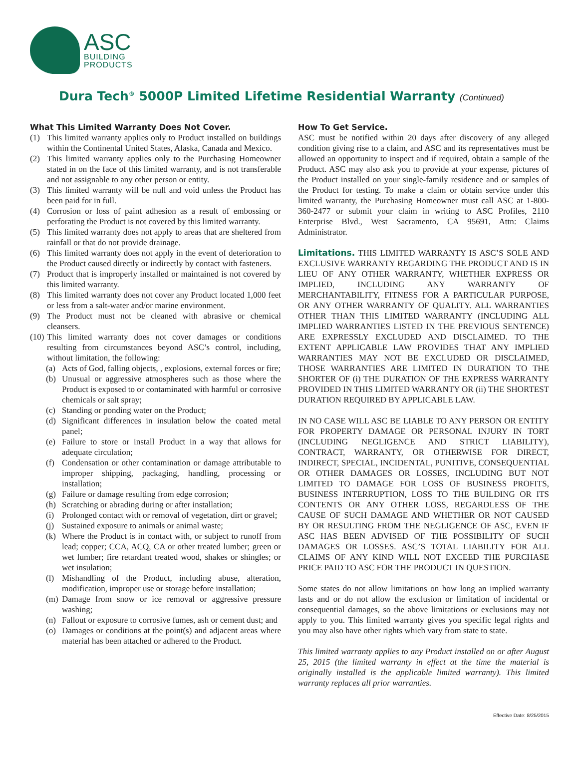ASC
BUILDING
PRODUCTS
Dura Tech<sup>®</sup> 5000P Limited Lifetime Residential Warranty (Continued)
What This Limited Warranty Does Not Cover.
(1) This limited warranty applies only to Product installed on buildings within the Continental United States, Alaska, Canada and Mexico.
(2) This limited warranty applies only to the Purchasing Homeowner stated in on the face of this limited warranty, and is not transferable and not assignable to any other person or entity.
(3) This limited warranty will be null and void unless the Product has been paid for in full.
(4) Corrosion or loss of paint adhesion as a result of embossing or perforating the Product is not covered by this limited warranty.
(5) This limited warranty does not apply to areas that are sheltered from rainfall or that do not provide drainage.
(6) This limited warranty does not apply in the event of deterioration to the Product caused directly or indirectly by contact with fasteners.
(7) Product that is improperly installed or maintained is not covered by this limited warranty.
(8) This limited warranty does not cover any Product located 1,000 feet or less from a salt-water and/or marine environment.
(9) The Product must not be cleaned with abrasive or chemical cleansers.
(10) This limited warranty does not cover damages or conditions resulting from circumstances beyond ASC’s control, including, without limitation, the following:
(a) Acts of God, falling objects, , explosions, external forces or fire;
(b) Unusual or aggressive atmospheres such as those where the Product is exposed to or contaminated with harmful or corrosive chemicals or salt spray;
(c) Standing or ponding water on the Product;
(d) Significant differences in insulation below the coated metal panel;
(e) Failure to store or install Product in a way that allows for adequate circulation;
(f) Condensation or other contamination or damage attributable to improper shipping, packaging, handling, processing or installation;
(g) Failure or damage resulting from edge corrosion;
(h) Scratching or abrading during or after installation;
(i) Prolonged contact with or removal of vegetation, dirt or gravel;
(j) Sustained exposure to animals or animal waste;
(k) Where the Product is in contact with, or subject to runoff from lead; copper; CCA, ACQ, CA or other treated lumber; green or wet lumber; fire retardant treated wood, shakes or shingles; or wet insulation;
(l) Mishandling of the Product, including abuse, alteration, modification, improper use or storage before installation;
(m) Damage from snow or ice removal or aggressive pressure washing;
(n) Fallout or exposure to corrosive fumes, ash or cement dust; and
(o) Damages or conditions at the point(s) and adjacent areas where material has been attached or adhered to the Product.
How To Get Service.
ASC must be notified within 20 days after discovery of any alleged condition giving rise to a claim, and ASC and its representatives must be allowed an opportunity to inspect and if required, obtain a sample of the Product. ASC may also ask you to provide at your expense, pictures of the Product installed on your single-family residence and or samples of the Product for testing. To make a claim or obtain service under this limited warranty, the Purchasing Homeowner must call ASC at 1-800-360-2477 or submit your claim in writing to ASC Profiles, 2110 Enterprise Blvd., West Sacramento, CA 95691, Attn: Claims Administrator.
Limitations. THIS LIMITED WARRANTY IS ASC’S SOLE AND EXCLUSIVE WARRANTY REGARDING THE PRODUCT AND IS IN LIEU OF ANY OTHER WARRANTY, WHETHER EXPRESS OR IMPLIED, INCLUDING ANY WARRANTY OF MERCHANTABILITY, FITNESS FOR A PARTICULAR PURPOSE, OR ANY OTHER WARRANTY OF QUALITY. ALL WARRANTIES OTHER THAN THIS LIMITED WARRANTY (INCLUDING ALL IMPLIED WARRANTIES LISTED IN THE PREVIOUS SENTENCE) ARE EXPRESSLY EXCLUDED AND DISCLAIMED. TO THE EXTENT APPLICABLE LAW PROVIDES THAT ANY IMPLIED WARRANTIES MAY NOT BE EXCLUDED OR DISCLAIMED, THOSE WARRANTIES ARE LIMITED IN DURATION TO THE SHORTER OF (i) THE DURATION OF THE EXPRESS WARRANTY PROVIDED IN THIS LIMITED WARRANTY OR (ii) THE SHORTEST DURATION REQUIRED BY APPLICABLE LAW.
IN NO CASE WILL ASC BE LIABLE TO ANY PERSON OR ENTITY FOR PROPERTY DAMAGE OR PERSONAL INJURY IN TORT (INCLUDING NEGLIGENCE AND STRICT LIABILITY), CONTRACT, WARRANTY, OR OTHERWISE FOR DIRECT, INDIRECT, SPECIAL, INCIDENTAL, PUNITIVE, CONSEQUENTIAL OR OTHER DAMAGES OR LOSSES, INCLUDING BUT NOT LIMITED TO DAMAGE FOR LOSS OF BUSINESS PROFITS, BUSINESS INTERRUPTION, LOSS TO THE BUILDING OR ITS CONTENTS OR ANY OTHER LOSS, REGARDLESS OF THE CAUSE OF SUCH DAMAGE AND WHETHER OR NOT CAUSED BY OR RESULTING FROM THE NEGLIGENCE OF ASC, EVEN IF ASC HAS BEEN ADVISED OF THE POSSIBILITY OF SUCH DAMAGES OR LOSSES. ASC’S TOTAL LIABILITY FOR ALL CLAIMS OF ANY KIND WILL NOT EXCEED THE PURCHASE PRICE PAID TO ASC FOR THE PRODUCT IN QUESTION.
Some states do not allow limitations on how long an implied warranty lasts and or do not allow the exclusion or limitation of incidental or consequential damages, so the above limitations or exclusions may not apply to you. This limited warranty gives you specific legal rights and you may also have other rights which vary from state to state.
This limited warranty applies to any Product installed on or after August 25, 2015 (the limited warranty in effect at the time the material is originally installed is the applicable limited warranty). This limited warranty replaces all prior warranties.
Effective Date: 8/25/2015